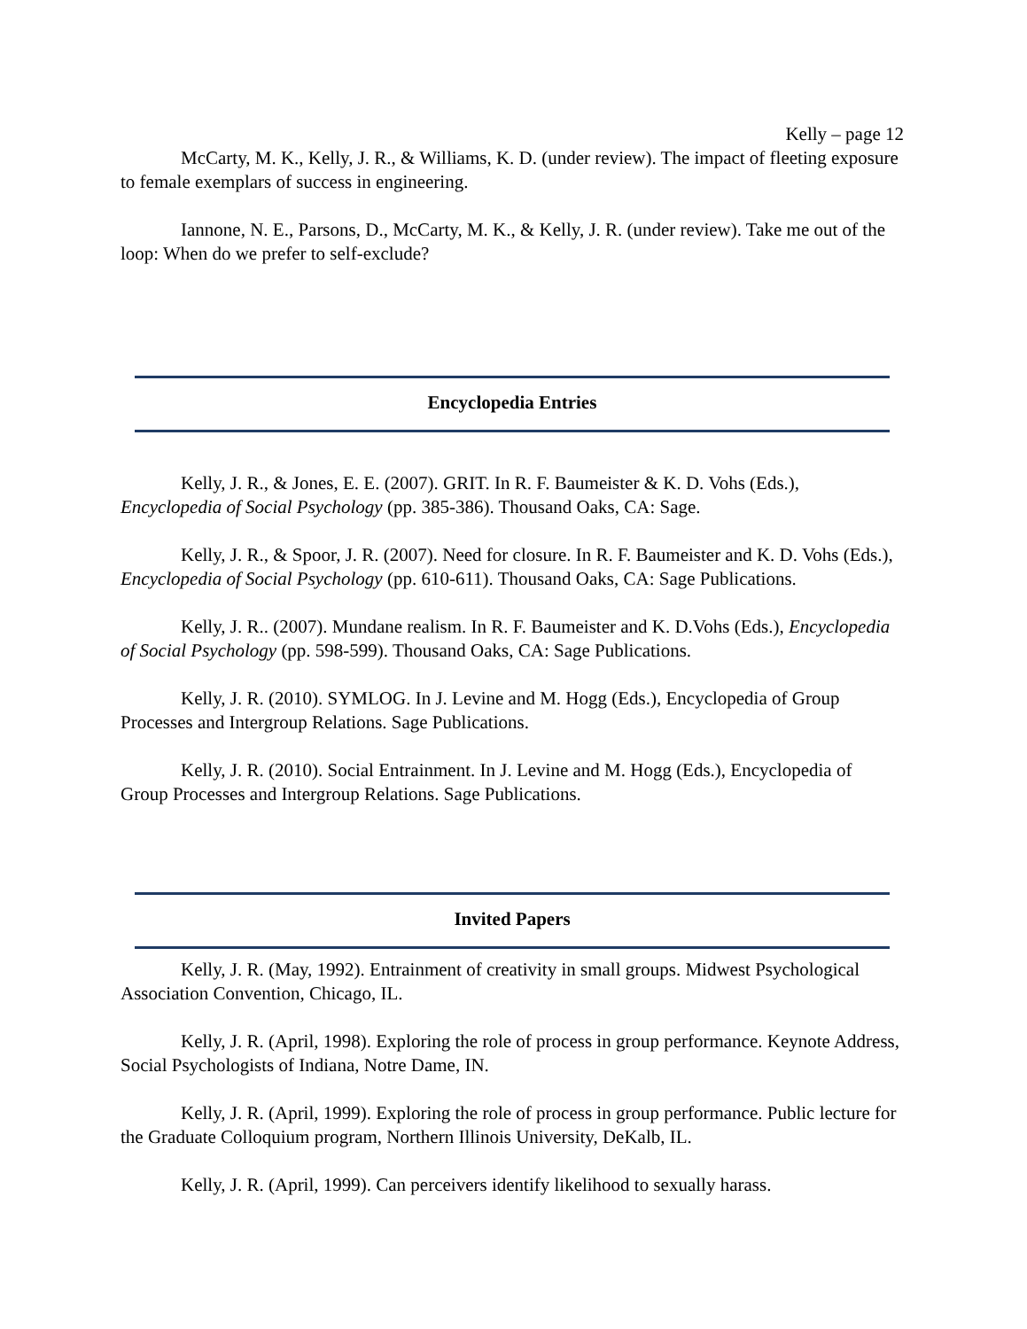Kelly – page 12
McCarty, M. K., Kelly, J. R., & Williams, K. D. (under review). The impact of fleeting exposure to female exemplars of success in engineering.
Iannone, N. E., Parsons, D., McCarty, M. K., & Kelly, J. R. (under review). Take me out of the loop: When do we prefer to self-exclude?
Encyclopedia Entries
Kelly, J. R., & Jones, E. E. (2007). GRIT. In R. F. Baumeister & K. D. Vohs (Eds.), Encyclopedia of Social Psychology (pp. 385-386). Thousand Oaks, CA: Sage.
Kelly, J. R., & Spoor, J. R. (2007). Need for closure. In R. F. Baumeister and K. D. Vohs (Eds.), Encyclopedia of Social Psychology (pp. 610-611). Thousand Oaks, CA: Sage Publications.
Kelly, J. R.. (2007). Mundane realism. In R. F. Baumeister and K. D.Vohs (Eds.), Encyclopedia of Social Psychology (pp. 598-599). Thousand Oaks, CA: Sage Publications.
Kelly, J. R. (2010). SYMLOG. In J. Levine and M. Hogg (Eds.), Encyclopedia of Group Processes and Intergroup Relations. Sage Publications.
Kelly, J. R. (2010). Social Entrainment. In J. Levine and M. Hogg (Eds.), Encyclopedia of Group Processes and Intergroup Relations. Sage Publications.
Invited Papers
Kelly, J. R. (May, 1992). Entrainment of creativity in small groups. Midwest Psychological Association Convention, Chicago, IL.
Kelly, J. R. (April, 1998). Exploring the role of process in group performance. Keynote Address, Social Psychologists of Indiana, Notre Dame, IN.
Kelly, J. R. (April, 1999). Exploring the role of process in group performance. Public lecture for the Graduate Colloquium program, Northern Illinois University, DeKalb, IL.
Kelly, J. R. (April, 1999). Can perceivers identify likelihood to sexually harass.